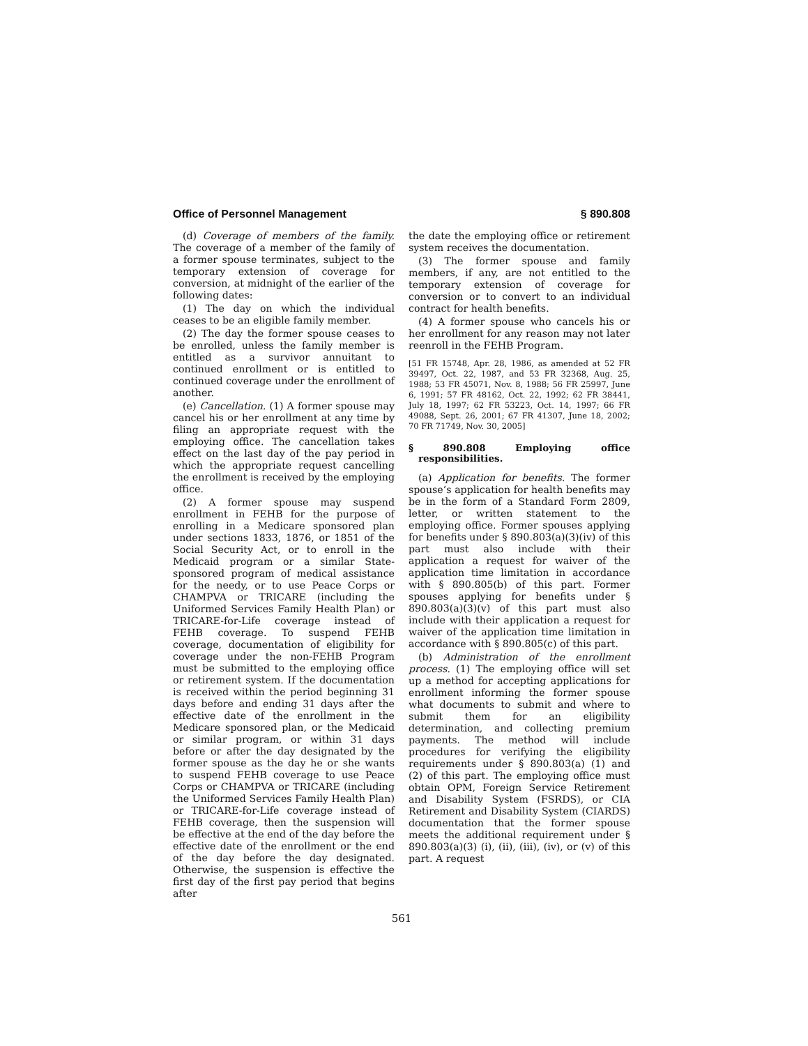Office of Personnel Management § 890.808
(d) Coverage of members of the family. The coverage of a member of the family of a former spouse terminates, subject to the temporary extension of coverage for conversion, at midnight of the earlier of the following dates:
(1) The day on which the individual ceases to be an eligible family member.
(2) The day the former spouse ceases to be enrolled, unless the family member is entitled as a survivor annuitant to continued enrollment or is entitled to continued coverage under the enrollment of another.
(e) Cancellation. (1) A former spouse may cancel his or her enrollment at any time by filing an appropriate request with the employing office. The cancellation takes effect on the last day of the pay period in which the appropriate request cancelling the enrollment is received by the employing office.
(2) A former spouse may suspend enrollment in FEHB for the purpose of enrolling in a Medicare sponsored plan under sections 1833, 1876, or 1851 of the Social Security Act, or to enroll in the Medicaid program or a similar State-sponsored program of medical assistance for the needy, or to use Peace Corps or CHAMPVA or TRICARE (including the Uniformed Services Family Health Plan) or TRICARE-for-Life coverage instead of FEHB coverage. To suspend FEHB coverage, documentation of eligibility for coverage under the non-FEHB Program must be submitted to the employing office or retirement system. If the documentation is received within the period beginning 31 days before and ending 31 days after the effective date of the enrollment in the Medicare sponsored plan, or the Medicaid or similar program, or within 31 days before or after the day designated by the former spouse as the day he or she wants to suspend FEHB coverage to use Peace Corps or CHAMPVA or TRICARE (including the Uniformed Services Family Health Plan) or TRICARE-for-Life coverage instead of FEHB coverage, then the suspension will be effective at the end of the day before the effective date of the enrollment or the end of the day before the day designated. Otherwise, the suspension is effective the first day of the first pay period that begins after
the date the employing office or retirement system receives the documentation.
(3) The former spouse and family members, if any, are not entitled to the temporary extension of coverage for conversion or to convert to an individual contract for health benefits.
(4) A former spouse who cancels his or her enrollment for any reason may not later reenroll in the FEHB Program.
[51 FR 15748, Apr. 28, 1986, as amended at 52 FR 39497, Oct. 22, 1987, and 53 FR 32368, Aug. 25, 1988; 53 FR 45071, Nov. 8, 1988; 56 FR 25997, June 6, 1991; 57 FR 48162, Oct. 22, 1992; 62 FR 38441, July 18, 1997; 62 FR 53223, Oct. 14, 1997; 66 FR 49088, Sept. 26, 2001; 67 FR 41307, June 18, 2002; 70 FR 71749, Nov. 30, 2005]
§ 890.808 Employing office responsibilities.
(a) Application for benefits. The former spouse’s application for health benefits may be in the form of a Standard Form 2809, letter, or written statement to the employing office. Former spouses applying for benefits under § 890.803(a)(3)(iv) of this part must also include with their application a request for waiver of the application time limitation in accordance with § 890.805(b) of this part. Former spouses applying for benefits under § 890.803(a)(3)(v) of this part must also include with their application a request for waiver of the application time limitation in accordance with § 890.805(c) of this part.
(b) Administration of the enrollment process. (1) The employing office will set up a method for accepting applications for enrollment informing the former spouse what documents to submit and where to submit them for an eligibility determination, and collecting premium payments. The method will include procedures for verifying the eligibility requirements under § 890.803(a) (1) and (2) of this part. The employing office must obtain OPM, Foreign Service Retirement and Disability System (FSRDS), or CIA Retirement and Disability System (CIARDS) documentation that the former spouse meets the additional requirement under § 890.803(a)(3) (i), (ii), (iii), (iv), or (v) of this part. A request
561